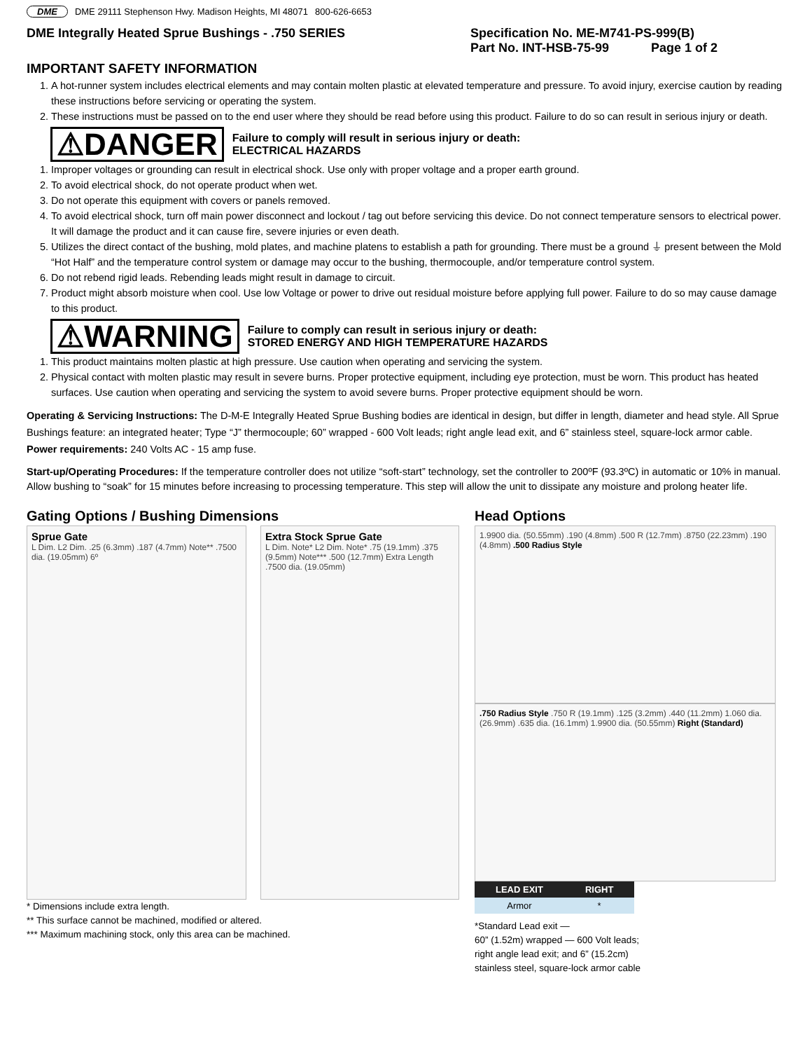DME DME 29111 Stephenson Hwy. Madison Heights, MI 48071 800-626-6653
DME Integrally Heated Sprue Bushings - .750 SERIES Specification No. ME-M741-PS-999(B)
Part No. INT-HSB-75-99 Page 1 of 2
IMPORTANT SAFETY INFORMATION
1. A hot-runner system includes electrical elements and may contain molten plastic at elevated temperature and pressure. To avoid injury, exercise caution by reading these instructions before servicing or operating the system.
2. These instructions must be passed on to the end user where they should be read before using this product. Failure to do so can result in serious injury or death.
⚠DANGER Failure to comply will result in serious injury or death:
ELECTRICAL HAZARDS
1. Improper voltages or grounding can result in electrical shock. Use only with proper voltage and a proper earth ground.
2. To avoid electrical shock, do not operate product when wet.
3. Do not operate this equipment with covers or panels removed.
4. To avoid electrical shock, turn off main power disconnect and lockout / tag out before servicing this device. Do not connect temperature sensors to electrical power. It will damage the product and it can cause fire, severe injuries or even death.
5. Utilizes the direct contact of the bushing, mold plates, and machine platens to establish a path for grounding. There must be a ground ⏚ present between the Mold “Hot Half” and the temperature control system or damage may occur to the bushing, thermocouple, and/or temperature control system.
6. Do not rebend rigid leads. Rebending leads might result in damage to circuit.
7. Product might absorb moisture when cool. Use low Voltage or power to drive out residual moisture before applying full power. Failure to do so may cause damage to this product.
⚠WARNING Failure to comply can result in serious injury or death:
STORED ENERGY AND HIGH TEMPERATURE HAZARDS
1. This product maintains molten plastic at high pressure. Use caution when operating and servicing the system.
2. Physical contact with molten plastic may result in severe burns. Proper protective equipment, including eye protection, must be worn. This product has heated surfaces. Use caution when operating and servicing the system to avoid severe burns. Proper protective equipment should be worn.
Operating & Servicing Instructions: The D-M-E Integrally Heated Sprue Bushing bodies are identical in design, but differ in length, diameter and head style. All Sprue Bushings feature: an integrated heater; Type “J” thermocouple; 60” wrapped - 600 Volt leads; right angle lead exit, and 6” stainless steel, square-lock armor cable. Power requirements: 240 Volts AC - 15 amp fuse.
Start-up/Operating Procedures: If the temperature controller does not utilize “soft-start” technology, set the controller to 200ºF (93.3ºC) in automatic or 10% in manual. Allow bushing to “soak” for 15 minutes before increasing to processing temperature. This step will allow the unit to dissipate any moisture and prolong heater life.
Gating Options / Bushing Dimensions
Sprue Gate
L Dim. L2 Dim. .25 (6.3mm) .187 (4.7mm) Note** .7500 dia. (19.05mm) 6º
Extra Stock Sprue Gate
L Dim. Note* L2 Dim. Note* .75 (19.1mm) .375 (9.5mm) Note*** .500 (12.7mm) Extra Length .7500 dia. (19.05mm)
* Dimensions include extra length.
** This surface cannot be machined, modified or altered.
*** Maximum machining stock, only this area can be machined.
Head Options
1.9900 dia. (50.55mm) .190 (4.8mm) .500 R (12.7mm) .8750 (22.23mm) .190 (4.8mm) .500 Radius Style
.750 Radius Style .750 R (19.1mm) .125 (3.2mm) .440 (11.2mm) 1.060 dia. (26.9mm) .635 dia. (16.1mm) 1.9900 dia. (50.55mm) Right (Standard)
| LEAD EXIT | RIGHT |
| --- | --- |
| Armor | * |
*Standard Lead exit —
60” (1.52m) wrapped — 600 Volt leads;
right angle lead exit; and 6” (15.2cm)
stainless steel, square-lock armor cable